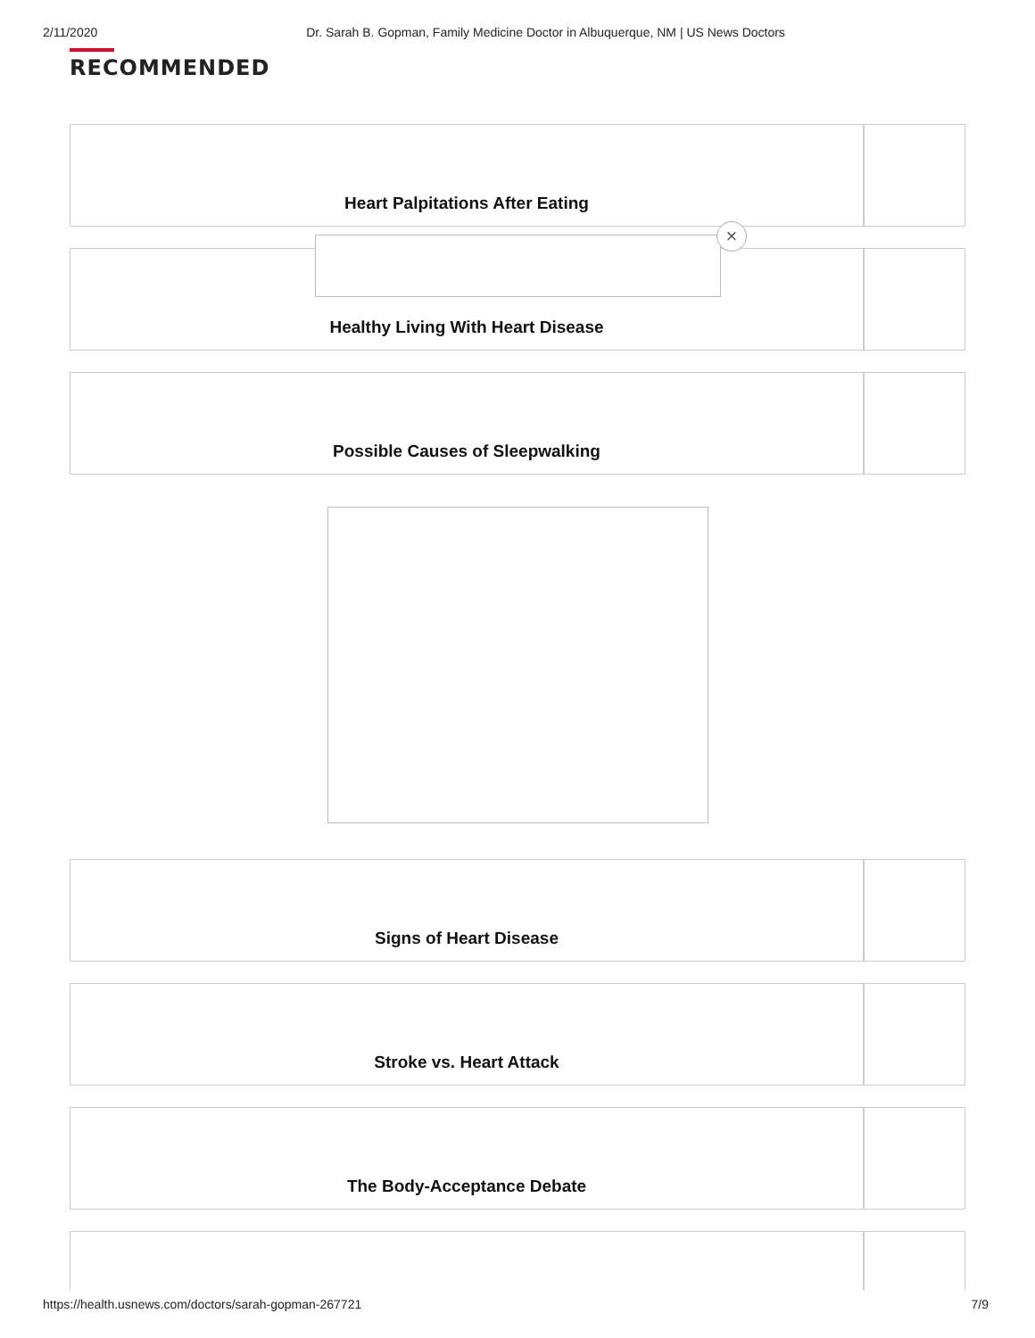2/11/2020 Dr. Sarah B. Gopman, Family Medicine Doctor in Albuquerque, NM | US News Doctors
RECOMMENDED
Heart Palpitations After Eating
Healthy Living With Heart Disease
×
Possible Causes of Sleepwalking
Signs of Heart Disease
Stroke vs. Heart Attack
The Body-Acceptance Debate
https://health.usnews.com/doctors/sarah-gopman-267721 7/9